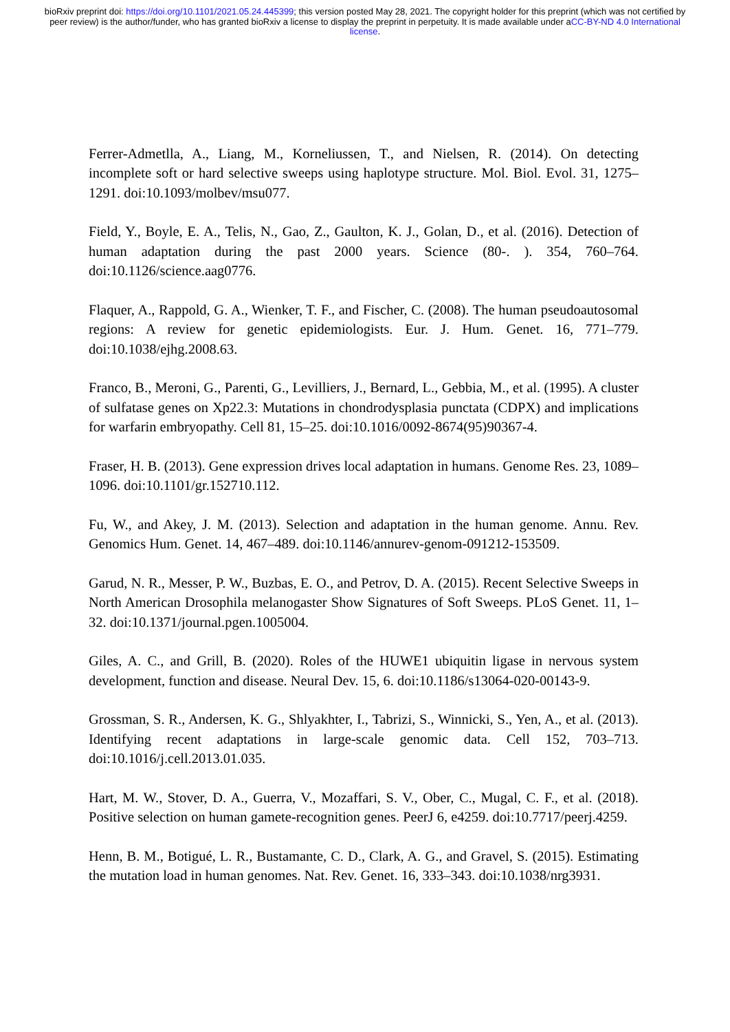bioRxiv preprint doi: https://doi.org/10.1101/2021.05.24.445399; this version posted May 28, 2021. The copyright holder for this preprint (which was not certified by peer review) is the author/funder, who has granted bioRxiv a license to display the preprint in perpetuity. It is made available under aCC-BY-ND 4.0 International license.
Ferrer-Admetlla, A., Liang, M., Korneliussen, T., and Nielsen, R. (2014). On detecting incomplete soft or hard selective sweeps using haplotype structure. Mol. Biol. Evol. 31, 1275–1291. doi:10.1093/molbev/msu077.
Field, Y., Boyle, E. A., Telis, N., Gao, Z., Gaulton, K. J., Golan, D., et al. (2016). Detection of human adaptation during the past 2000 years. Science (80-. ). 354, 760–764. doi:10.1126/science.aag0776.
Flaquer, A., Rappold, G. A., Wienker, T. F., and Fischer, C. (2008). The human pseudoautosomal regions: A review for genetic epidemiologists. Eur. J. Hum. Genet. 16, 771–779. doi:10.1038/ejhg.2008.63.
Franco, B., Meroni, G., Parenti, G., Levilliers, J., Bernard, L., Gebbia, M., et al. (1995). A cluster of sulfatase genes on Xp22.3: Mutations in chondrodysplasia punctata (CDPX) and implications for warfarin embryopathy. Cell 81, 15–25. doi:10.1016/0092-8674(95)90367-4.
Fraser, H. B. (2013). Gene expression drives local adaptation in humans. Genome Res. 23, 1089–1096. doi:10.1101/gr.152710.112.
Fu, W., and Akey, J. M. (2013). Selection and adaptation in the human genome. Annu. Rev. Genomics Hum. Genet. 14, 467–489. doi:10.1146/annurev-genom-091212-153509.
Garud, N. R., Messer, P. W., Buzbas, E. O., and Petrov, D. A. (2015). Recent Selective Sweeps in North American Drosophila melanogaster Show Signatures of Soft Sweeps. PLoS Genet. 11, 1–32. doi:10.1371/journal.pgen.1005004.
Giles, A. C., and Grill, B. (2020). Roles of the HUWE1 ubiquitin ligase in nervous system development, function and disease. Neural Dev. 15, 6. doi:10.1186/s13064-020-00143-9.
Grossman, S. R., Andersen, K. G., Shlyakhter, I., Tabrizi, S., Winnicki, S., Yen, A., et al. (2013). Identifying recent adaptations in large-scale genomic data. Cell 152, 703–713. doi:10.1016/j.cell.2013.01.035.
Hart, M. W., Stover, D. A., Guerra, V., Mozaffari, S. V., Ober, C., Mugal, C. F., et al. (2018). Positive selection on human gamete-recognition genes. PeerJ 6, e4259. doi:10.7717/peerj.4259.
Henn, B. M., Botigué, L. R., Bustamante, C. D., Clark, A. G., and Gravel, S. (2015). Estimating the mutation load in human genomes. Nat. Rev. Genet. 16, 333–343. doi:10.1038/nrg3931.